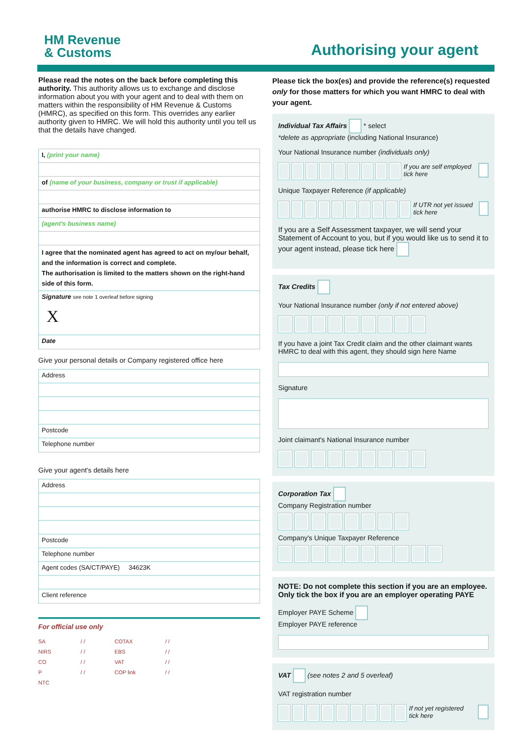HM Revenue
& Customs
Authorising your agent
Please read the notes on the back before completing this authority. This authority allows us to exchange and disclose information about you with your agent and to deal with them on matters within the responsibility of HM Revenue & Customs (HMRC), as specified on this form. This overrides any earlier authority given to HMRC. We will hold this authority until you tell us that the details have changed.
I, (print your name)
of (name of your business, company or trust if applicable)
authorise HMRC to disclose information to
(agent's business name)
I agree that the nominated agent has agreed to act on my/our behalf, and the information is correct and complete.
The authorisation is limited to the matters shown on the right-hand side of this form.
Signature see note 1 overleaf before signing
X
Date
Give your personal details or Company registered office here
Address
Postcode
Telephone number
Give your agent's details here
Address
Postcode
Telephone number
Agent codes (SA/CT/PAYE) 34623K
Client reference
For official use only
SA
NIRS
CO
P
NTC
/ /
/ /
/ /
/ /
COTAX
EBS
VAT
COP link
/ /
/ /
/ /
/ /
Please tick the box(es) and provide the reference(s) requested only for those matters for which you want HMRC to deal with your agent.
Individual Tax Affairs * select
*delete as appropriate (including National Insurance)
Your National Insurance number (individuals only)
If you are self employed tick here
Unique Taxpayer Reference (if applicable)
If UTR not yet issued tick here
If you are a Self Assessment taxpayer, we will send your Statement of Account to you, but if you would like us to send it to your agent instead, please tick here
Tax Credits
Your National Insurance number (only if not entered above)
If you have a joint Tax Credit claim and the other claimant wants HMRC to deal with this agent, they should sign here Name
Signature
Joint claimant's National Insurance number
Corporation Tax
Company Registration number
Company's Unique Taxpayer Reference
NOTE: Do not complete this section if you are an employee. Only tick the box if you are an employer operating PAYE
Employer PAYE Scheme
Employer PAYE reference
VAT (see notes 2 and 5 overleaf)
VAT registration number
If not yet registered tick here